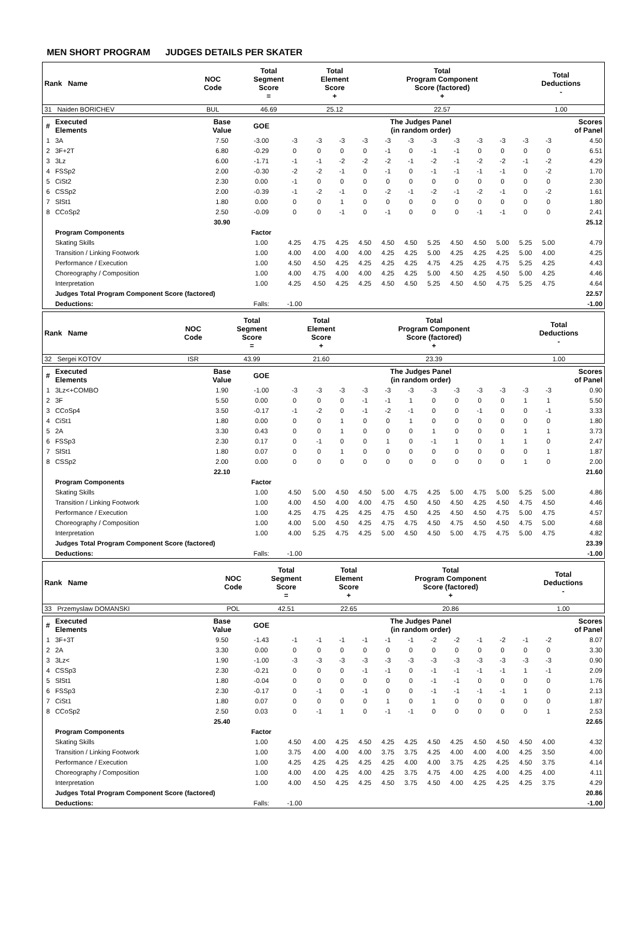MEN SHORT PROGRAM JUDGES DETAILS PER SKATER
| Rank Name | NOC Code | Total Segment Score = | Total Element Score + | Total Program Component Score (factored) + | Total Deductions - |
| --- | --- | --- | --- | --- | --- |
| 31 Naiden BORICHEV | BUL | 46.69 | 25.12 | 22.57 | 1.00 |
| # | Executed Elements | Base Value | GOE | The Judges Panel (in random order) | | | | | | | | | | | | Scores of Panel |
| --- | --- | --- | --- | --- | --- | --- | --- | --- | --- | --- | --- | --- | --- | --- | --- | --- |
| 1 | 3A | 7.50 | -3.00 | -3 | -3 | -3 | -3 | -3 | -3 | -3 | -3 | -3 | -3 | -3 | -3 | 4.50 |
| 2 | 3F+2T | 6.80 | -0.29 | 0 | 0 | 0 | 0 | -1 | 0 | -1 | -1 | 0 | 0 | 0 | 0 | 6.51 |
| 3 | 3Lz | 6.00 | -1.71 | -1 | -1 | -2 | -2 | -2 | -1 | -2 | -1 | -2 | -2 | -1 | -2 | 4.29 |
| 4 | FSSp2 | 2.00 | -0.30 | -2 | -2 | -1 | 0 | -1 | 0 | -1 | -1 | -1 | -1 | 0 | -2 | 1.70 |
| 5 | CiSt2 | 2.30 | 0.00 | -1 | 0 | 0 | 0 | 0 | 0 | 0 | 0 | 0 | 0 | 0 | 0 | 2.30 |
| 6 | CSSp2 | 2.00 | -0.39 | -1 | -2 | -1 | 0 | -2 | -1 | -2 | -1 | -2 | -1 | 0 | -2 | 1.61 |
| 7 | SlSt1 | 1.80 | 0.00 | 0 | 0 | 1 | 0 | 0 | 0 | 0 | 0 | 0 | 0 | 0 | 0 | 1.80 |
| 8 | CCoSp2 | 2.50 | -0.09 | 0 | 0 | -1 | 0 | -1 | 0 | 0 | 0 | -1 | -1 | 0 | 0 | 2.41 |
| | | 30.90 | | | | | | | | | | | | | | 25.12 |
| | Program Components | | Factor | | | | | | | | | | | | | |
| | Skating Skills | | 1.00 | 4.25 | 4.75 | 4.25 | 4.50 | 4.50 | 4.50 | 5.25 | 4.50 | 4.50 | 5.00 | 5.25 | 5.00 | 4.79 |
| | Transition / Linking Footwork | | 1.00 | 4.00 | 4.00 | 4.00 | 4.00 | 4.25 | 4.25 | 5.00 | 4.25 | 4.25 | 4.25 | 5.00 | 4.00 | 4.25 |
| | Performance / Execution | | 1.00 | 4.50 | 4.50 | 4.25 | 4.25 | 4.25 | 4.25 | 4.75 | 4.25 | 4.25 | 4.75 | 5.25 | 4.25 | 4.43 |
| | Choreography / Composition | | 1.00 | 4.00 | 4.75 | 4.00 | 4.00 | 4.25 | 4.25 | 5.00 | 4.50 | 4.25 | 4.50 | 5.00 | 4.25 | 4.46 |
| | Interpretation | | 1.00 | 4.25 | 4.50 | 4.25 | 4.25 | 4.50 | 4.50 | 5.25 | 4.50 | 4.50 | 4.75 | 5.25 | 4.75 | 4.64 |
| | Judges Total Program Component Score (factored) | | | | | | | | | | | | | | | 22.57 |
| | Deductions: | | Falls: | -1.00 | | | | | | | | | | | | -1.00 |
| Rank Name | NOC Code | Total Segment Score = | Total Element Score + | Total Program Component Score (factored) + | Total Deductions - |
| --- | --- | --- | --- | --- | --- |
| 32 Sergei KOTOV | ISR | 43.99 | 21.60 | 23.39 | 1.00 |
| # | Executed Elements | Base Value | GOE | The Judges Panel (in random order) | | | | | | | | | | | | Scores of Panel |
| --- | --- | --- | --- | --- | --- | --- | --- | --- | --- | --- | --- | --- | --- | --- | --- | --- |
| 1 | 3Lz<+COMBO | 1.90 | -1.00 | -3 | -3 | -3 | -3 | -3 | -3 | -3 | -3 | -3 | -3 | -3 | -3 | 0.90 |
| 2 | 3F | 5.50 | 0.00 | 0 | 0 | 0 | -1 | -1 | 1 | 0 | 0 | 0 | 0 | 1 | 1 | 5.50 |
| 3 | CCoSp4 | 3.50 | -0.17 | -1 | -2 | 0 | -1 | -2 | -1 | 0 | 0 | -1 | 0 | 0 | -1 | 3.33 |
| 4 | CiSt1 | 1.80 | 0.00 | 0 | 0 | 1 | 0 | 0 | 1 | 0 | 0 | 0 | 0 | 0 | 0 | 1.80 |
| 5 | 2A | 3.30 | 0.43 | 0 | 0 | 1 | 0 | 0 | 0 | 1 | 0 | 0 | 0 | 1 | 1 | 3.73 |
| 6 | FSSp3 | 2.30 | 0.17 | 0 | -1 | 0 | 0 | 1 | 0 | -1 | 1 | 0 | 1 | 1 | 0 | 2.47 |
| 7 | SlSt1 | 1.80 | 0.07 | 0 | 0 | 1 | 0 | 0 | 0 | 0 | 0 | 0 | 0 | 0 | 1 | 1.87 |
| 8 | CSSp2 | 2.00 | 0.00 | 0 | 0 | 0 | 0 | 0 | 0 | 0 | 0 | 0 | 0 | 1 | 0 | 2.00 |
| | | 22.10 | | | | | | | | | | | | | | 21.60 |
| | Program Components | | Factor | | | | | | | | | | | | | |
| | Skating Skills | | 1.00 | 4.50 | 5.00 | 4.50 | 4.50 | 5.00 | 4.75 | 4.25 | 5.00 | 4.75 | 5.00 | 5.25 | 5.00 | 4.86 |
| | Transition / Linking Footwork | | 1.00 | 4.00 | 4.50 | 4.00 | 4.00 | 4.75 | 4.50 | 4.50 | 4.50 | 4.25 | 4.50 | 4.75 | 4.50 | 4.46 |
| | Performance / Execution | | 1.00 | 4.25 | 4.75 | 4.25 | 4.25 | 4.75 | 4.50 | 4.25 | 4.50 | 4.50 | 4.75 | 5.00 | 4.75 | 4.57 |
| | Choreography / Composition | | 1.00 | 4.00 | 5.00 | 4.50 | 4.25 | 4.75 | 4.75 | 4.50 | 4.75 | 4.50 | 4.50 | 4.75 | 5.00 | 4.68 |
| | Interpretation | | 1.00 | 4.00 | 5.25 | 4.75 | 4.25 | 5.00 | 4.50 | 4.50 | 5.00 | 4.75 | 4.75 | 5.00 | 4.75 | 4.82 |
| | Judges Total Program Component Score (factored) | | | | | | | | | | | | | | | 23.39 |
| | Deductions: | | Falls: | -1.00 | | | | | | | | | | | | -1.00 |
| Rank Name | NOC Code | Total Segment Score = | Total Element Score + | Total Program Component Score (factored) + | Total Deductions - |
| --- | --- | --- | --- | --- | --- |
| 33 Przemyslaw DOMANSKI | POL | 42.51 | 22.65 | 20.86 | 1.00 |
| # | Executed Elements | Base Value | GOE | The Judges Panel (in random order) | | | | | | | | | | | | Scores of Panel |
| --- | --- | --- | --- | --- | --- | --- | --- | --- | --- | --- | --- | --- | --- | --- | --- | --- |
| 1 | 3F+3T | 9.50 | -1.43 | -1 | -1 | -1 | -1 | -1 | -1 | -2 | -2 | -1 | -2 | -1 | -2 | 8.07 |
| 2 | 2A | 3.30 | 0.00 | 0 | 0 | 0 | 0 | 0 | 0 | 0 | 0 | 0 | 0 | 0 | 0 | 3.30 |
| 3 | 3Lz< | 1.90 | -1.00 | -3 | -3 | -3 | -3 | -3 | -3 | -3 | -3 | -3 | -3 | -3 | -3 | 0.90 |
| 4 | CSSp3 | 2.30 | -0.21 | 0 | 0 | 0 | -1 | -1 | 0 | -1 | -1 | -1 | -1 | 1 | -1 | 2.09 |
| 5 | SlSt1 | 1.80 | -0.04 | 0 | 0 | 0 | 0 | 0 | 0 | -1 | -1 | 0 | 0 | 0 | 0 | 1.76 |
| 6 | FSSp3 | 2.30 | -0.17 | 0 | -1 | 0 | -1 | 0 | 0 | -1 | -1 | -1 | -1 | 1 | 0 | 2.13 |
| 7 | CiSt1 | 1.80 | 0.07 | 0 | 0 | 0 | 0 | 1 | 0 | 1 | 0 | 0 | 0 | 0 | 0 | 1.87 |
| 8 | CCoSp2 | 2.50 | 0.03 | 0 | -1 | 1 | 0 | -1 | -1 | 0 | 0 | 0 | 0 | 0 | 1 | 2.53 |
| | | 25.40 | | | | | | | | | | | | | | 22.65 |
| | Program Components | | Factor | | | | | | | | | | | | | |
| | Skating Skills | | 1.00 | 4.50 | 4.00 | 4.25 | 4.50 | 4.25 | 4.25 | 4.50 | 4.25 | 4.50 | 4.50 | 4.50 | 4.00 | 4.32 |
| | Transition / Linking Footwork | | 1.00 | 3.75 | 4.00 | 4.00 | 4.00 | 3.75 | 3.75 | 4.25 | 4.00 | 4.00 | 4.00 | 4.25 | 3.50 | 4.00 |
| | Performance / Execution | | 1.00 | 4.25 | 4.25 | 4.25 | 4.25 | 4.25 | 4.00 | 4.00 | 3.75 | 4.25 | 4.25 | 4.50 | 3.75 | 4.14 |
| | Choreography / Composition | | 1.00 | 4.00 | 4.00 | 4.25 | 4.00 | 4.25 | 3.75 | 4.75 | 4.00 | 4.25 | 4.00 | 4.25 | 4.00 | 4.11 |
| | Interpretation | | 1.00 | 4.00 | 4.50 | 4.25 | 4.25 | 4.50 | 3.75 | 4.50 | 4.00 | 4.25 | 4.25 | 4.25 | 3.75 | 4.29 |
| | Judges Total Program Component Score (factored) | | | | | | | | | | | | | | | 20.86 |
| | Deductions: | | Falls: | -1.00 | | | | | | | | | | | | -1.00 |